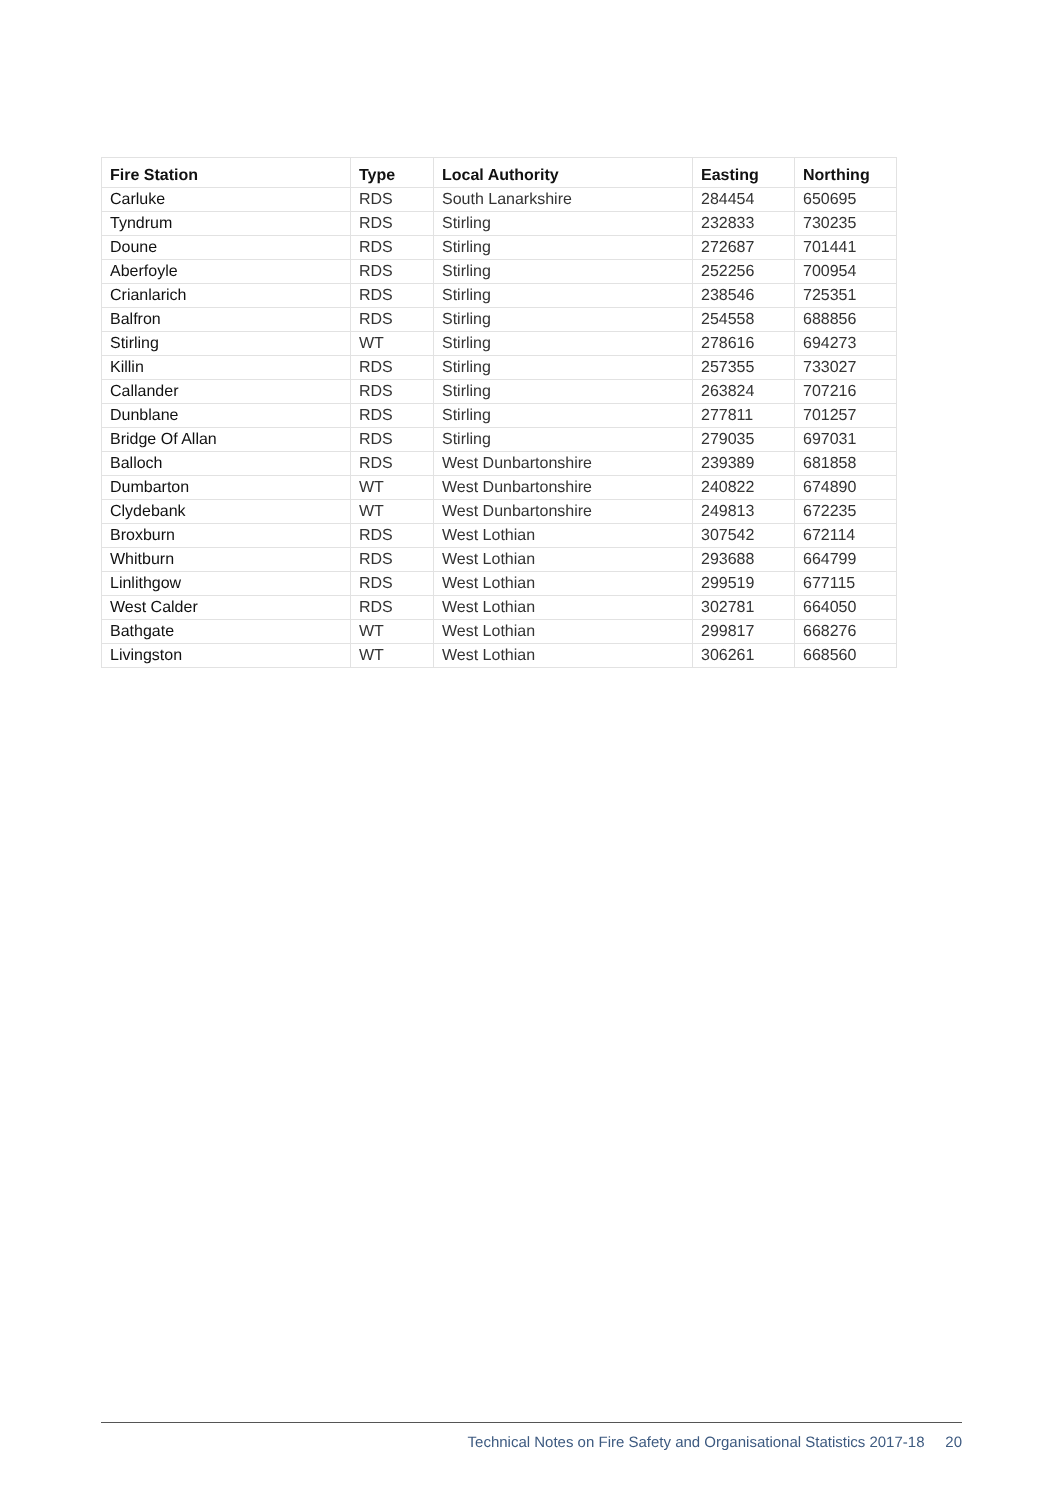| Fire Station | Type | Local Authority | Easting | Northing |
| --- | --- | --- | --- | --- |
| Carluke | RDS | South Lanarkshire | 284454 | 650695 |
| Tyndrum | RDS | Stirling | 232833 | 730235 |
| Doune | RDS | Stirling | 272687 | 701441 |
| Aberfoyle | RDS | Stirling | 252256 | 700954 |
| Crianlarich | RDS | Stirling | 238546 | 725351 |
| Balfron | RDS | Stirling | 254558 | 688856 |
| Stirling | WT | Stirling | 278616 | 694273 |
| Killin | RDS | Stirling | 257355 | 733027 |
| Callander | RDS | Stirling | 263824 | 707216 |
| Dunblane | RDS | Stirling | 277811 | 701257 |
| Bridge Of Allan | RDS | Stirling | 279035 | 697031 |
| Balloch | RDS | West Dunbartonshire | 239389 | 681858 |
| Dumbarton | WT | West Dunbartonshire | 240822 | 674890 |
| Clydebank | WT | West Dunbartonshire | 249813 | 672235 |
| Broxburn | RDS | West Lothian | 307542 | 672114 |
| Whitburn | RDS | West Lothian | 293688 | 664799 |
| Linlithgow | RDS | West Lothian | 299519 | 677115 |
| West Calder | RDS | West Lothian | 302781 | 664050 |
| Bathgate | WT | West Lothian | 299817 | 668276 |
| Livingston | WT | West Lothian | 306261 | 668560 |
Technical Notes on Fire Safety and Organisational Statistics 2017-18 20